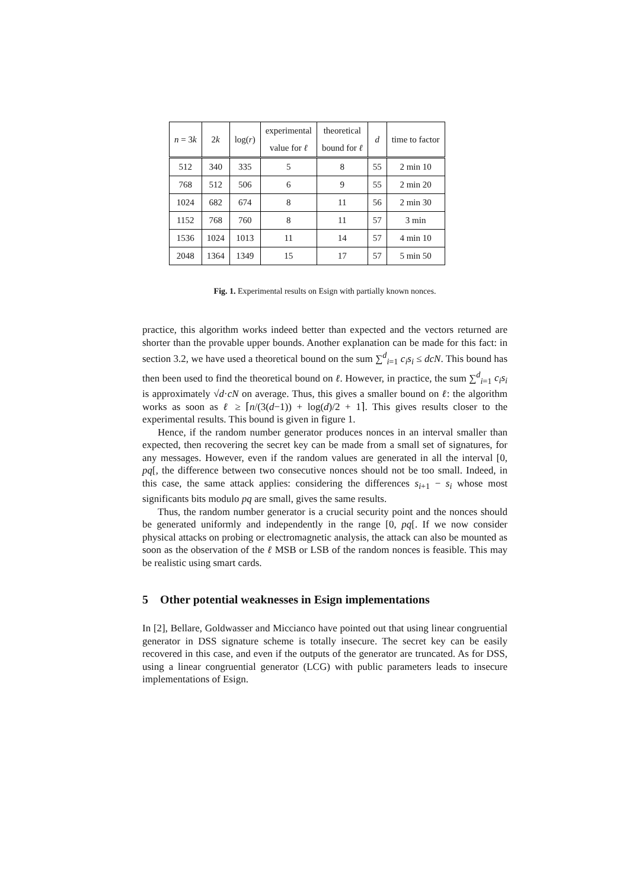| n = 3 k | 2 k | log( r ) | experimental value for ℓ | theoretical bound for ℓ | d | time to factor |
| --- | --- | --- | --- | --- | --- | --- |
| 512 | 340 | 335 | 5 | 8 | 55 | 2 min 10 |
| 768 | 512 | 506 | 6 | 9 | 55 | 2 min 20 |
| 1024 | 682 | 674 | 8 | 11 | 56 | 2 min 30 |
| 1152 | 768 | 760 | 8 | 11 | 57 | 3 min |
| 1536 | 1024 | 1013 | 11 | 14 | 57 | 4 min 10 |
| 2048 | 1364 | 1349 | 15 | 17 | 57 | 5 min 50 |
Fig. 1. Experimental results on Esign with partially known nonces.
practice, this algorithm works indeed better than expected and the vectors returned are shorter than the provable upper bounds. Another explanation can be made for this fact: in section 3.2, we have used a theoretical bound on the sum ∑<sup>d</sup><sub>i=1</sub> c<sub>i</sub>s<sub>i</sub> ≤ dcN. This bound has then been used to find the theoretical bound on ℓ. However, in practice, the sum ∑<sup>d</sup><sub>i=1</sub> c<sub>i</sub>s<sub>i</sub> is approximately √d·cN on average. Thus, this gives a smaller bound on ℓ: the algorithm works as soon as ℓ ≥ ⌈n/(3(d−1)) + log(d)/2 + 1⌉. This gives results closer to the experimental results. This bound is given in figure 1.
Hence, if the random number generator produces nonces in an interval smaller than expected, then recovering the secret key can be made from a small set of signatures, for any messages. However, even if the random values are generated in all the interval [0, pq[, the difference between two consecutive nonces should not be too small. Indeed, in this case, the same attack applies: considering the differences s<sub>i+1</sub> − s<sub>i</sub> whose most significants bits modulo pq are small, gives the same results.
Thus, the random number generator is a crucial security point and the nonces should be generated uniformly and independently in the range [0, pq[. If we now consider physical attacks on probing or electromagnetic analysis, the attack can also be mounted as soon as the observation of the ℓ MSB or LSB of the random nonces is feasible. This may be realistic using smart cards.
5 Other potential weaknesses in Esign implementations
In [2], Bellare, Goldwasser and Miccianco have pointed out that using linear congruential generator in DSS signature scheme is totally insecure. The secret key can be easily recovered in this case, and even if the outputs of the generator are truncated. As for DSS, using a linear congruential generator (LCG) with public parameters leads to insecure implementations of Esign.